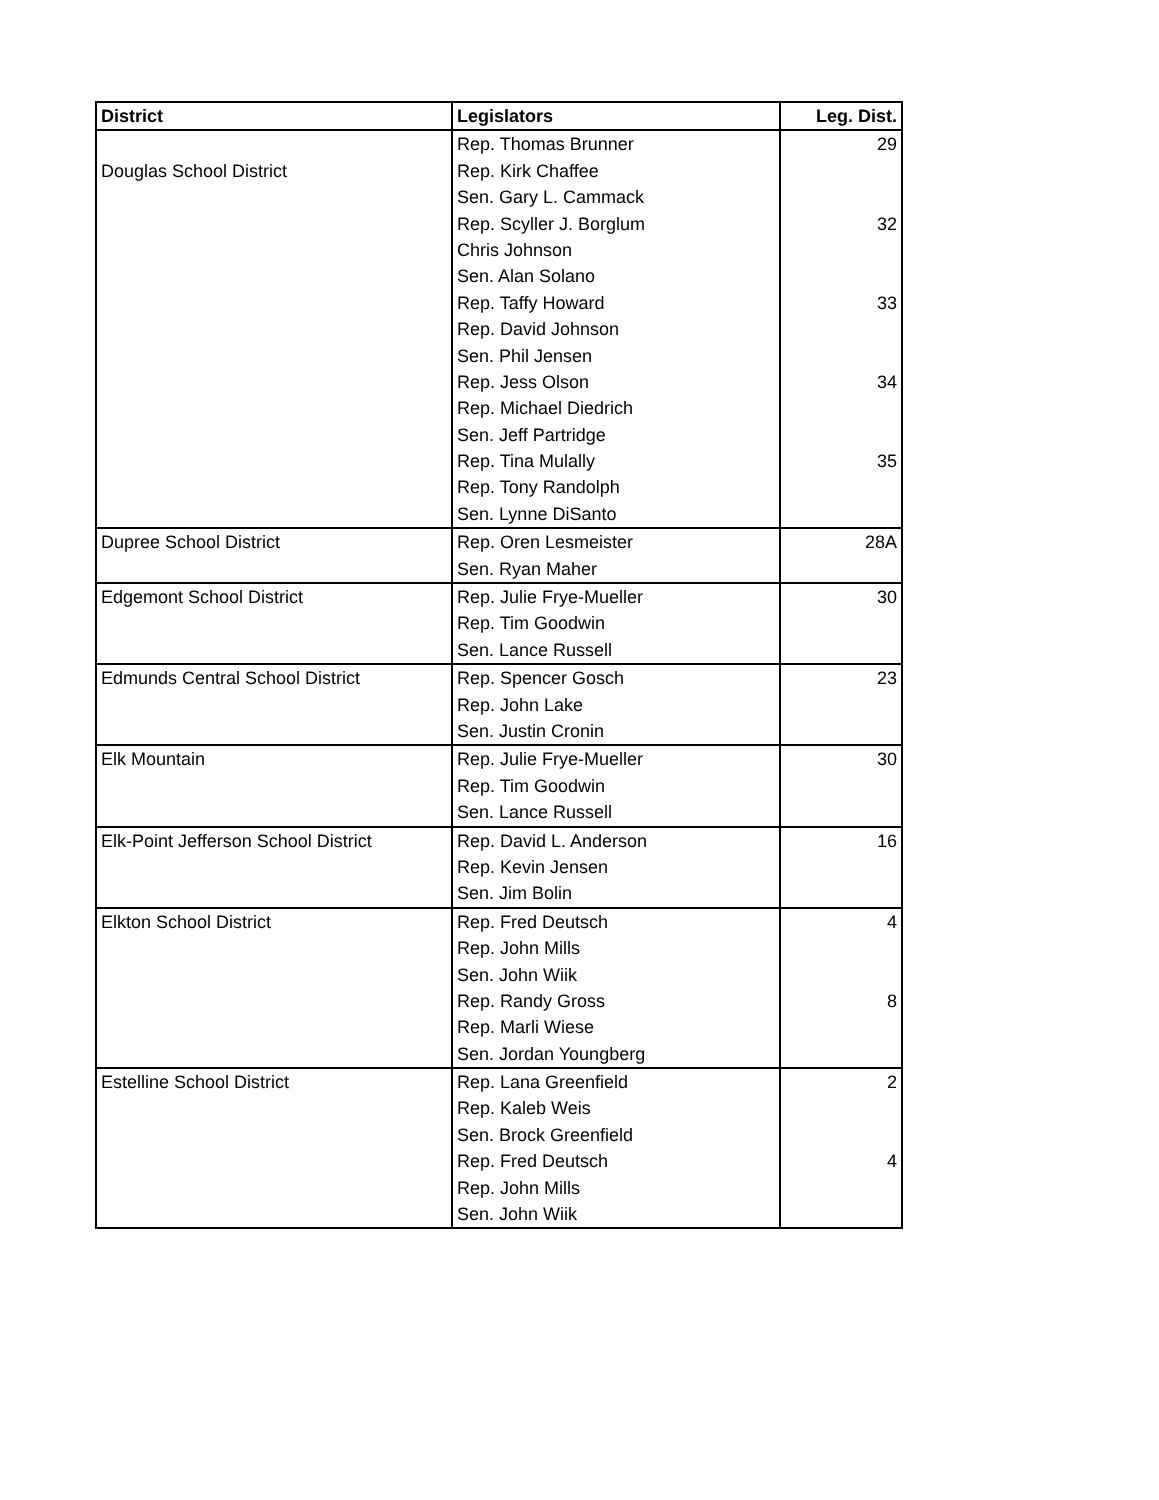| District | Legislators | Leg. Dist. |
| --- | --- | --- |
| | Rep. Thomas Brunner | 29 |
| Douglas School District | Rep. Kirk Chaffee | |
| | Sen. Gary L. Cammack | |
| | Rep. Scyller J. Borglum | 32 |
| | Chris Johnson | |
| | Sen. Alan Solano | |
| | Rep. Taffy Howard | 33 |
| | Rep. David Johnson | |
| | Sen. Phil Jensen | |
| | Rep. Jess Olson | 34 |
| | Rep. Michael Diedrich | |
| | Sen. Jeff Partridge | |
| | Rep. Tina Mulally | 35 |
| | Rep. Tony Randolph | |
| | Sen. Lynne DiSanto | |
| Dupree School District | Rep. Oren Lesmeister | 28A |
| | Sen. Ryan Maher | |
| Edgemont School District | Rep. Julie Frye-Mueller | 30 |
| | Rep. Tim Goodwin | |
| | Sen. Lance Russell | |
| Edmunds Central School District | Rep. Spencer Gosch | 23 |
| | Rep. John Lake | |
| | Sen. Justin Cronin | |
| Elk Mountain | Rep. Julie Frye-Mueller | 30 |
| | Rep. Tim Goodwin | |
| | Sen. Lance Russell | |
| Elk-Point Jefferson School District | Rep. David L. Anderson | 16 |
| | Rep. Kevin Jensen | |
| | Sen. Jim Bolin | |
| Elkton School District | Rep. Fred Deutsch | 4 |
| | Rep. John Mills | |
| | Sen. John Wiik | |
| | Rep. Randy Gross | 8 |
| | Rep. Marli Wiese | |
| | Sen. Jordan Youngberg | |
| Estelline School District | Rep. Lana Greenfield | 2 |
| | Rep. Kaleb Weis | |
| | Sen. Brock Greenfield | |
| | Rep. Fred Deutsch | 4 |
| | Rep. John Mills | |
| | Sen. John Wiik | |